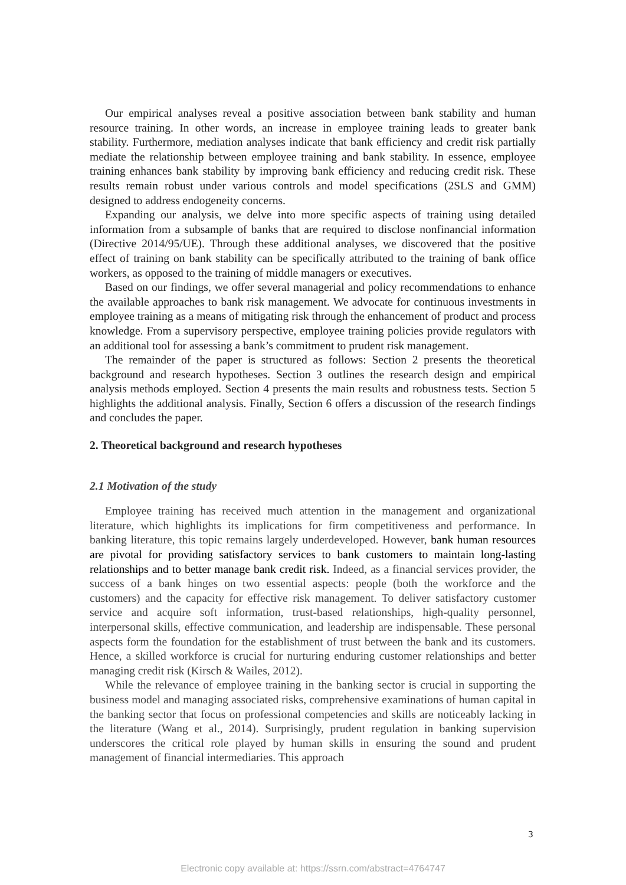Our empirical analyses reveal a positive association between bank stability and human resource training. In other words, an increase in employee training leads to greater bank stability. Furthermore, mediation analyses indicate that bank efficiency and credit risk partially mediate the relationship between employee training and bank stability. In essence, employee training enhances bank stability by improving bank efficiency and reducing credit risk. These results remain robust under various controls and model specifications (2SLS and GMM) designed to address endogeneity concerns.
Expanding our analysis, we delve into more specific aspects of training using detailed information from a subsample of banks that are required to disclose nonfinancial information (Directive 2014/95/UE). Through these additional analyses, we discovered that the positive effect of training on bank stability can be specifically attributed to the training of bank office workers, as opposed to the training of middle managers or executives.
Based on our findings, we offer several managerial and policy recommendations to enhance the available approaches to bank risk management. We advocate for continuous investments in employee training as a means of mitigating risk through the enhancement of product and process knowledge. From a supervisory perspective, employee training policies provide regulators with an additional tool for assessing a bank’s commitment to prudent risk management.
The remainder of the paper is structured as follows: Section 2 presents the theoretical background and research hypotheses. Section 3 outlines the research design and empirical analysis methods employed. Section 4 presents the main results and robustness tests. Section 5 highlights the additional analysis. Finally, Section 6 offers a discussion of the research findings and concludes the paper.
2. Theoretical background and research hypotheses
2.1 Motivation of the study
Employee training has received much attention in the management and organizational literature, which highlights its implications for firm competitiveness and performance. In banking literature, this topic remains largely underdeveloped. However, bank human resources are pivotal for providing satisfactory services to bank customers to maintain long-lasting relationships and to better manage bank credit risk. Indeed, as a financial services provider, the success of a bank hinges on two essential aspects: people (both the workforce and the customers) and the capacity for effective risk management. To deliver satisfactory customer service and acquire soft information, trust-based relationships, high-quality personnel, interpersonal skills, effective communication, and leadership are indispensable. These personal aspects form the foundation for the establishment of trust between the bank and its customers. Hence, a skilled workforce is crucial for nurturing enduring customer relationships and better managing credit risk (Kirsch & Wailes, 2012).
While the relevance of employee training in the banking sector is crucial in supporting the business model and managing associated risks, comprehensive examinations of human capital in the banking sector that focus on professional competencies and skills are noticeably lacking in the literature (Wang et al., 2014). Surprisingly, prudent regulation in banking supervision underscores the critical role played by human skills in ensuring the sound and prudent management of financial intermediaries. This approach
3
Electronic copy available at: https://ssrn.com/abstract=4764747